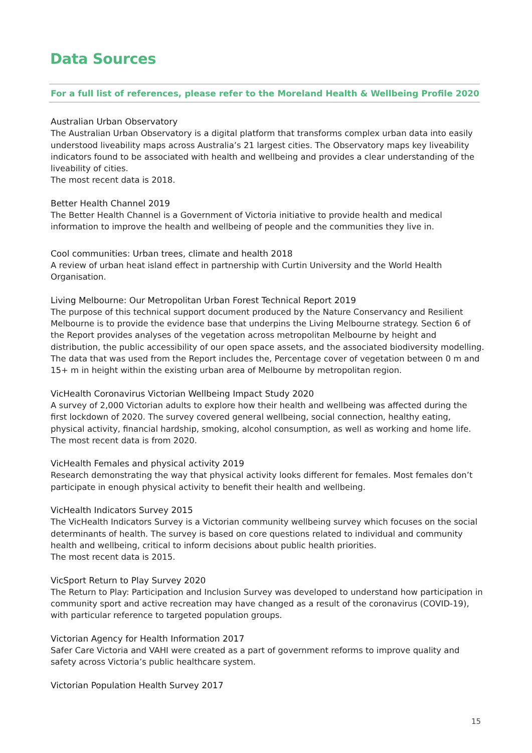Data Sources
For a full list of references, please refer to the Moreland Health & Wellbeing Profile 2020
Australian Urban Observatory
The Australian Urban Observatory is a digital platform that transforms complex urban data into easily understood liveability maps across Australia’s 21 largest cities. The Observatory maps key liveability indicators found to be associated with health and wellbeing and provides a clear understanding of the liveability of cities.
The most recent data is 2018.
Better Health Channel 2019
The Better Health Channel is a Government of Victoria initiative to provide health and medical information to improve the health and wellbeing of people and the communities they live in.
Cool communities: Urban trees, climate and health 2018
A review of urban heat island effect in partnership with Curtin University and the World Health Organisation.
Living Melbourne: Our Metropolitan Urban Forest Technical Report 2019
The purpose of this technical support document produced by the Nature Conservancy and Resilient Melbourne is to provide the evidence base that underpins the Living Melbourne strategy. Section 6 of the Report provides analyses of the vegetation across metropolitan Melbourne by height and distribution, the public accessibility of our open space assets, and the associated biodiversity modelling. The data that was used from the Report includes the, Percentage cover of vegetation between 0 m and 15+ m in height within the existing urban area of Melbourne by metropolitan region.
VicHealth Coronavirus Victorian Wellbeing Impact Study 2020
A survey of 2,000 Victorian adults to explore how their health and wellbeing was affected during the first lockdown of 2020. The survey covered general wellbeing, social connection, healthy eating, physical activity, financial hardship, smoking, alcohol consumption, as well as working and home life.
The most recent data is from 2020.
VicHealth Females and physical activity 2019
Research demonstrating the way that physical activity looks different for females. Most females don’t participate in enough physical activity to benefit their health and wellbeing.
VicHealth Indicators Survey 2015
The VicHealth Indicators Survey is a Victorian community wellbeing survey which focuses on the social determinants of health. The survey is based on core questions related to individual and community health and wellbeing, critical to inform decisions about public health priorities.
The most recent data is 2015.
VicSport Return to Play Survey 2020
The Return to Play: Participation and Inclusion Survey was developed to understand how participation in community sport and active recreation may have changed as a result of the coronavirus (COVID-19), with particular reference to targeted population groups.
Victorian Agency for Health Information 2017
Safer Care Victoria and VAHI were created as a part of government reforms to improve quality and safety across Victoria’s public healthcare system.
Victorian Population Health Survey 2017
15